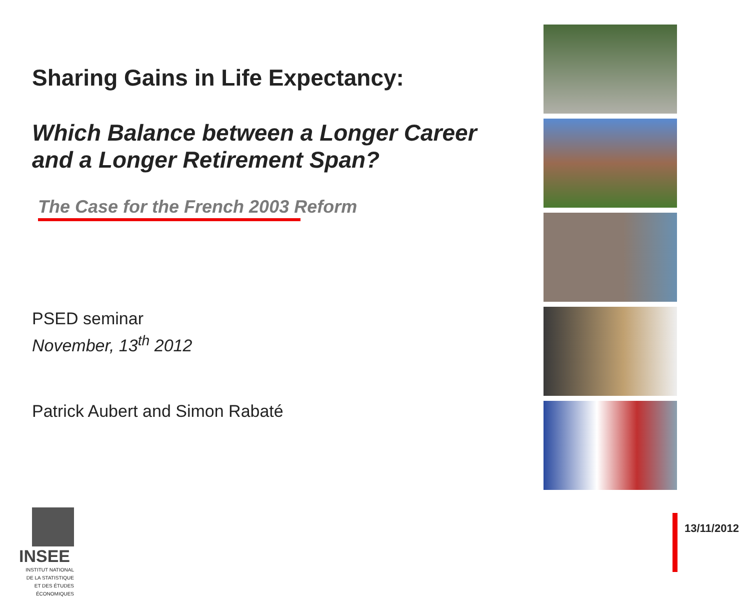Sharing Gains in Life Expectancy:
Which Balance between a Longer Career
and a Longer Retirement Span?
The Case for the French 2003 Reform
PSED seminar
November, 13<sup>th</sup> 2012
Patrick Aubert and Simon Rabaté
INSEE
INSTITUT NATIONAL
DE LA STATISTIQUE
ET DES ÉTUDES
ÉCONOMIQUES
13/11/2012